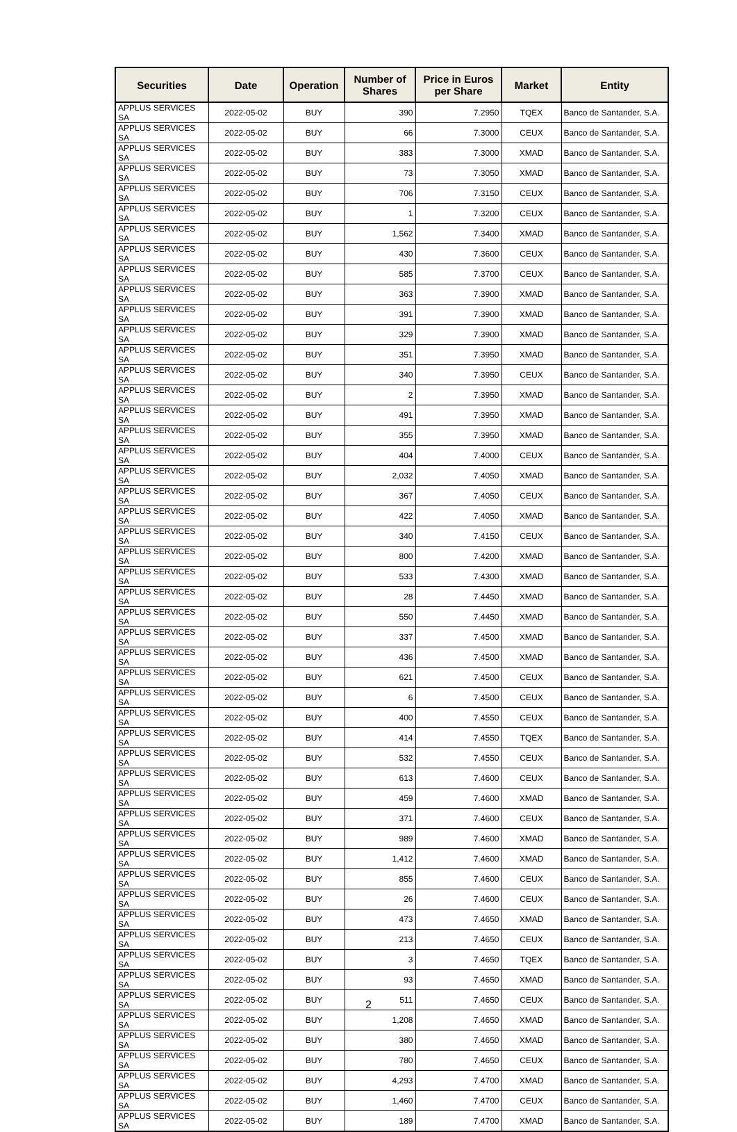| Securities | Date | Operation | Number of Shares | Price in Euros per Share | Market | Entity |
| --- | --- | --- | --- | --- | --- | --- |
| APPLUS SERVICES SA | 2022-05-02 | BUY | 390 | 7.2950 | TQEX | Banco de Santander, S.A. |
| APPLUS SERVICES SA | 2022-05-02 | BUY | 66 | 7.3000 | CEUX | Banco de Santander, S.A. |
| APPLUS SERVICES SA | 2022-05-02 | BUY | 383 | 7.3000 | XMAD | Banco de Santander, S.A. |
| APPLUS SERVICES SA | 2022-05-02 | BUY | 73 | 7.3050 | XMAD | Banco de Santander, S.A. |
| APPLUS SERVICES SA | 2022-05-02 | BUY | 706 | 7.3150 | CEUX | Banco de Santander, S.A. |
| APPLUS SERVICES SA | 2022-05-02 | BUY | 1 | 7.3200 | CEUX | Banco de Santander, S.A. |
| APPLUS SERVICES SA | 2022-05-02 | BUY | 1,562 | 7.3400 | XMAD | Banco de Santander, S.A. |
| APPLUS SERVICES SA | 2022-05-02 | BUY | 430 | 7.3600 | CEUX | Banco de Santander, S.A. |
| APPLUS SERVICES SA | 2022-05-02 | BUY | 585 | 7.3700 | CEUX | Banco de Santander, S.A. |
| APPLUS SERVICES SA | 2022-05-02 | BUY | 363 | 7.3900 | XMAD | Banco de Santander, S.A. |
| APPLUS SERVICES SA | 2022-05-02 | BUY | 391 | 7.3900 | XMAD | Banco de Santander, S.A. |
| APPLUS SERVICES SA | 2022-05-02 | BUY | 329 | 7.3900 | XMAD | Banco de Santander, S.A. |
| APPLUS SERVICES SA | 2022-05-02 | BUY | 351 | 7.3950 | XMAD | Banco de Santander, S.A. |
| APPLUS SERVICES SA | 2022-05-02 | BUY | 340 | 7.3950 | CEUX | Banco de Santander, S.A. |
| APPLUS SERVICES SA | 2022-05-02 | BUY | 2 | 7.3950 | XMAD | Banco de Santander, S.A. |
| APPLUS SERVICES SA | 2022-05-02 | BUY | 491 | 7.3950 | XMAD | Banco de Santander, S.A. |
| APPLUS SERVICES SA | 2022-05-02 | BUY | 355 | 7.3950 | XMAD | Banco de Santander, S.A. |
| APPLUS SERVICES SA | 2022-05-02 | BUY | 404 | 7.4000 | CEUX | Banco de Santander, S.A. |
| APPLUS SERVICES SA | 2022-05-02 | BUY | 2,032 | 7.4050 | XMAD | Banco de Santander, S.A. |
| APPLUS SERVICES SA | 2022-05-02 | BUY | 367 | 7.4050 | CEUX | Banco de Santander, S.A. |
| APPLUS SERVICES SA | 2022-05-02 | BUY | 422 | 7.4050 | XMAD | Banco de Santander, S.A. |
| APPLUS SERVICES SA | 2022-05-02 | BUY | 340 | 7.4150 | CEUX | Banco de Santander, S.A. |
| APPLUS SERVICES SA | 2022-05-02 | BUY | 800 | 7.4200 | XMAD | Banco de Santander, S.A. |
| APPLUS SERVICES SA | 2022-05-02 | BUY | 533 | 7.4300 | XMAD | Banco de Santander, S.A. |
| APPLUS SERVICES SA | 2022-05-02 | BUY | 28 | 7.4450 | XMAD | Banco de Santander, S.A. |
| APPLUS SERVICES SA | 2022-05-02 | BUY | 550 | 7.4450 | XMAD | Banco de Santander, S.A. |
| APPLUS SERVICES SA | 2022-05-02 | BUY | 337 | 7.4500 | XMAD | Banco de Santander, S.A. |
| APPLUS SERVICES SA | 2022-05-02 | BUY | 436 | 7.4500 | XMAD | Banco de Santander, S.A. |
| APPLUS SERVICES SA | 2022-05-02 | BUY | 621 | 7.4500 | CEUX | Banco de Santander, S.A. |
| APPLUS SERVICES SA | 2022-05-02 | BUY | 6 | 7.4500 | CEUX | Banco de Santander, S.A. |
| APPLUS SERVICES SA | 2022-05-02 | BUY | 400 | 7.4550 | CEUX | Banco de Santander, S.A. |
| APPLUS SERVICES SA | 2022-05-02 | BUY | 414 | 7.4550 | TQEX | Banco de Santander, S.A. |
| APPLUS SERVICES SA | 2022-05-02 | BUY | 532 | 7.4550 | CEUX | Banco de Santander, S.A. |
| APPLUS SERVICES SA | 2022-05-02 | BUY | 613 | 7.4600 | CEUX | Banco de Santander, S.A. |
| APPLUS SERVICES SA | 2022-05-02 | BUY | 459 | 7.4600 | XMAD | Banco de Santander, S.A. |
| APPLUS SERVICES SA | 2022-05-02 | BUY | 371 | 7.4600 | CEUX | Banco de Santander, S.A. |
| APPLUS SERVICES SA | 2022-05-02 | BUY | 989 | 7.4600 | XMAD | Banco de Santander, S.A. |
| APPLUS SERVICES SA | 2022-05-02 | BUY | 1,412 | 7.4600 | XMAD | Banco de Santander, S.A. |
| APPLUS SERVICES SA | 2022-05-02 | BUY | 855 | 7.4600 | CEUX | Banco de Santander, S.A. |
| APPLUS SERVICES SA | 2022-05-02 | BUY | 26 | 7.4600 | CEUX | Banco de Santander, S.A. |
| APPLUS SERVICES SA | 2022-05-02 | BUY | 473 | 7.4650 | XMAD | Banco de Santander, S.A. |
| APPLUS SERVICES SA | 2022-05-02 | BUY | 213 | 7.4650 | CEUX | Banco de Santander, S.A. |
| APPLUS SERVICES SA | 2022-05-02 | BUY | 3 | 7.4650 | TQEX | Banco de Santander, S.A. |
| APPLUS SERVICES SA | 2022-05-02 | BUY | 93 | 7.4650 | XMAD | Banco de Santander, S.A. |
| APPLUS SERVICES SA | 2022-05-02 | BUY | 511 | 7.4650 | CEUX | Banco de Santander, S.A. |
| APPLUS SERVICES SA | 2022-05-02 | BUY | 1,208 | 7.4650 | XMAD | Banco de Santander, S.A. |
| APPLUS SERVICES SA | 2022-05-02 | BUY | 380 | 7.4650 | XMAD | Banco de Santander, S.A. |
| APPLUS SERVICES SA | 2022-05-02 | BUY | 780 | 7.4650 | CEUX | Banco de Santander, S.A. |
| APPLUS SERVICES SA | 2022-05-02 | BUY | 4,293 | 7.4700 | XMAD | Banco de Santander, S.A. |
| APPLUS SERVICES SA | 2022-05-02 | BUY | 1,460 | 7.4700 | CEUX | Banco de Santander, S.A. |
| APPLUS SERVICES SA | 2022-05-02 | BUY | 189 | 7.4700 | XMAD | Banco de Santander, S.A. |
2